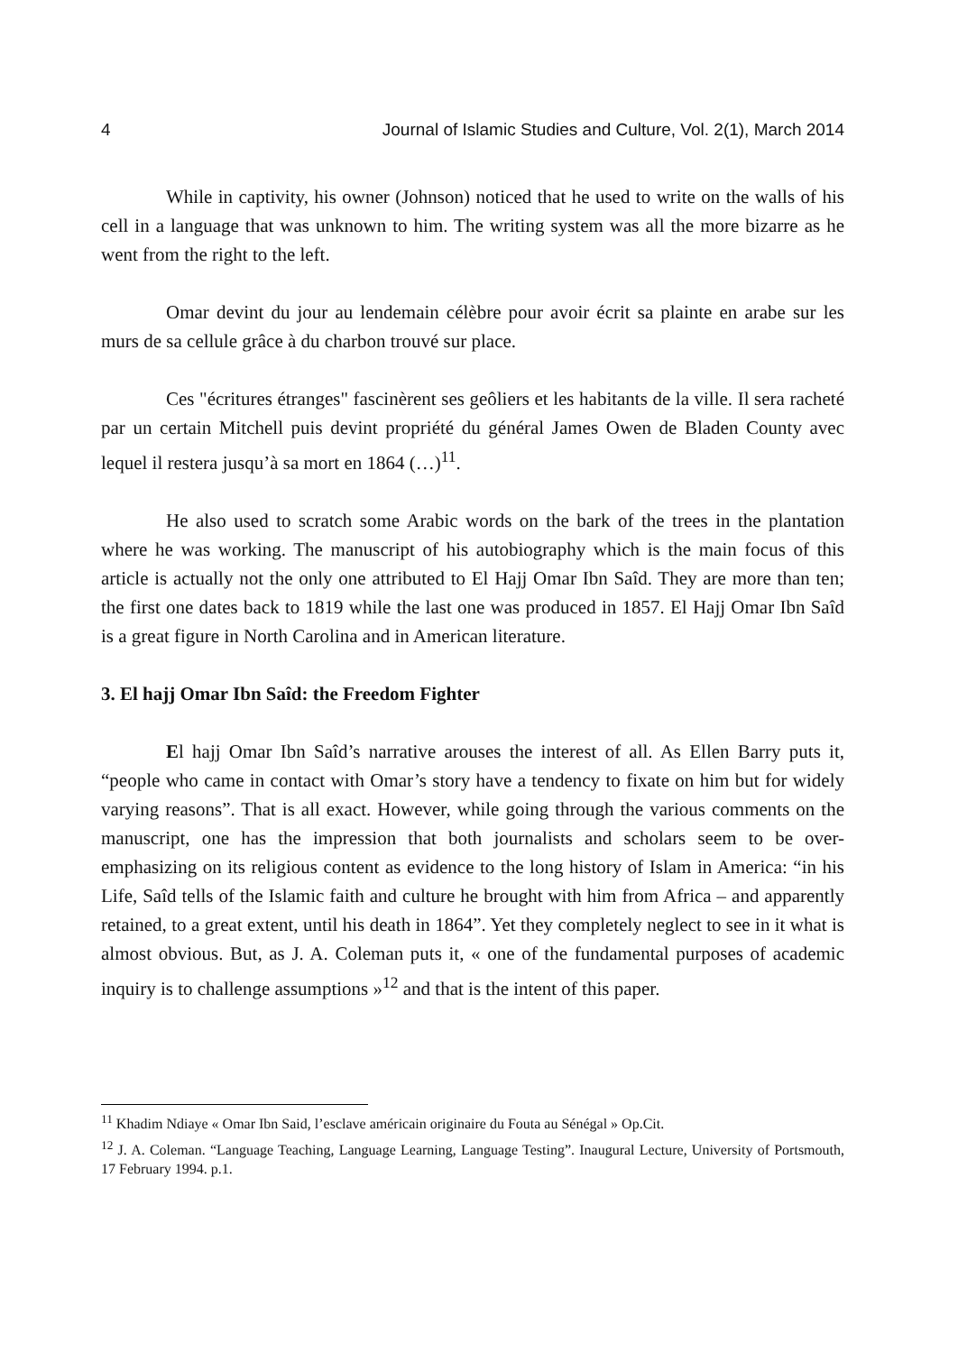4 Journal of Islamic Studies and Culture, Vol. 2(1), March 2014
While in captivity, his owner (Johnson) noticed that he used to write on the walls of his cell in a language that was unknown to him. The writing system was all the more bizarre as he went from the right to the left.
Omar devint du jour au lendemain célèbre pour avoir écrit sa plainte en arabe sur les murs de sa cellule grâce à du charbon trouvé sur place.
Ces "écritures étranges" fascinèrent ses geôliers et les habitants de la ville. Il sera racheté par un certain Mitchell puis devint propriété du général James Owen de Bladen County avec lequel il restera jusqu’à sa mort en 1864 (…)<sup>11</sup>.
He also used to scratch some Arabic words on the bark of the trees in the plantation where he was working. The manuscript of his autobiography which is the main focus of this article is actually not the only one attributed to El Hajj Omar Ibn Saîd. They are more than ten; the first one dates back to 1819 while the last one was produced in 1857. El Hajj Omar Ibn Saîd is a great figure in North Carolina and in American literature.
3. El hajj Omar Ibn Saîd: the Freedom Fighter
El hajj Omar Ibn Saîd’s narrative arouses the interest of all. As Ellen Barry puts it, “people who came in contact with Omar’s story have a tendency to fixate on him but for widely varying reasons”. That is all exact. However, while going through the various comments on the manuscript, one has the impression that both journalists and scholars seem to be over-emphasizing on its religious content as evidence to the long history of Islam in America: “in his Life, Saîd tells of the Islamic faith and culture he brought with him from Africa – and apparently retained, to a great extent, until his death in 1864”. Yet they completely neglect to see in it what is almost obvious. But, as J. A. Coleman puts it, « one of the fundamental purposes of academic inquiry is to challenge assumptions »<sup>12</sup> and that is the intent of this paper.
<sup>11</sup> Khadim Ndiaye « Omar Ibn Said, l’esclave américain originaire du Fouta au Sénégal » Op.Cit.
<sup>12</sup> J. A. Coleman. “Language Teaching, Language Learning, Language Testing”. Inaugural Lecture, University of Portsmouth, 17 February 1994. p.1.